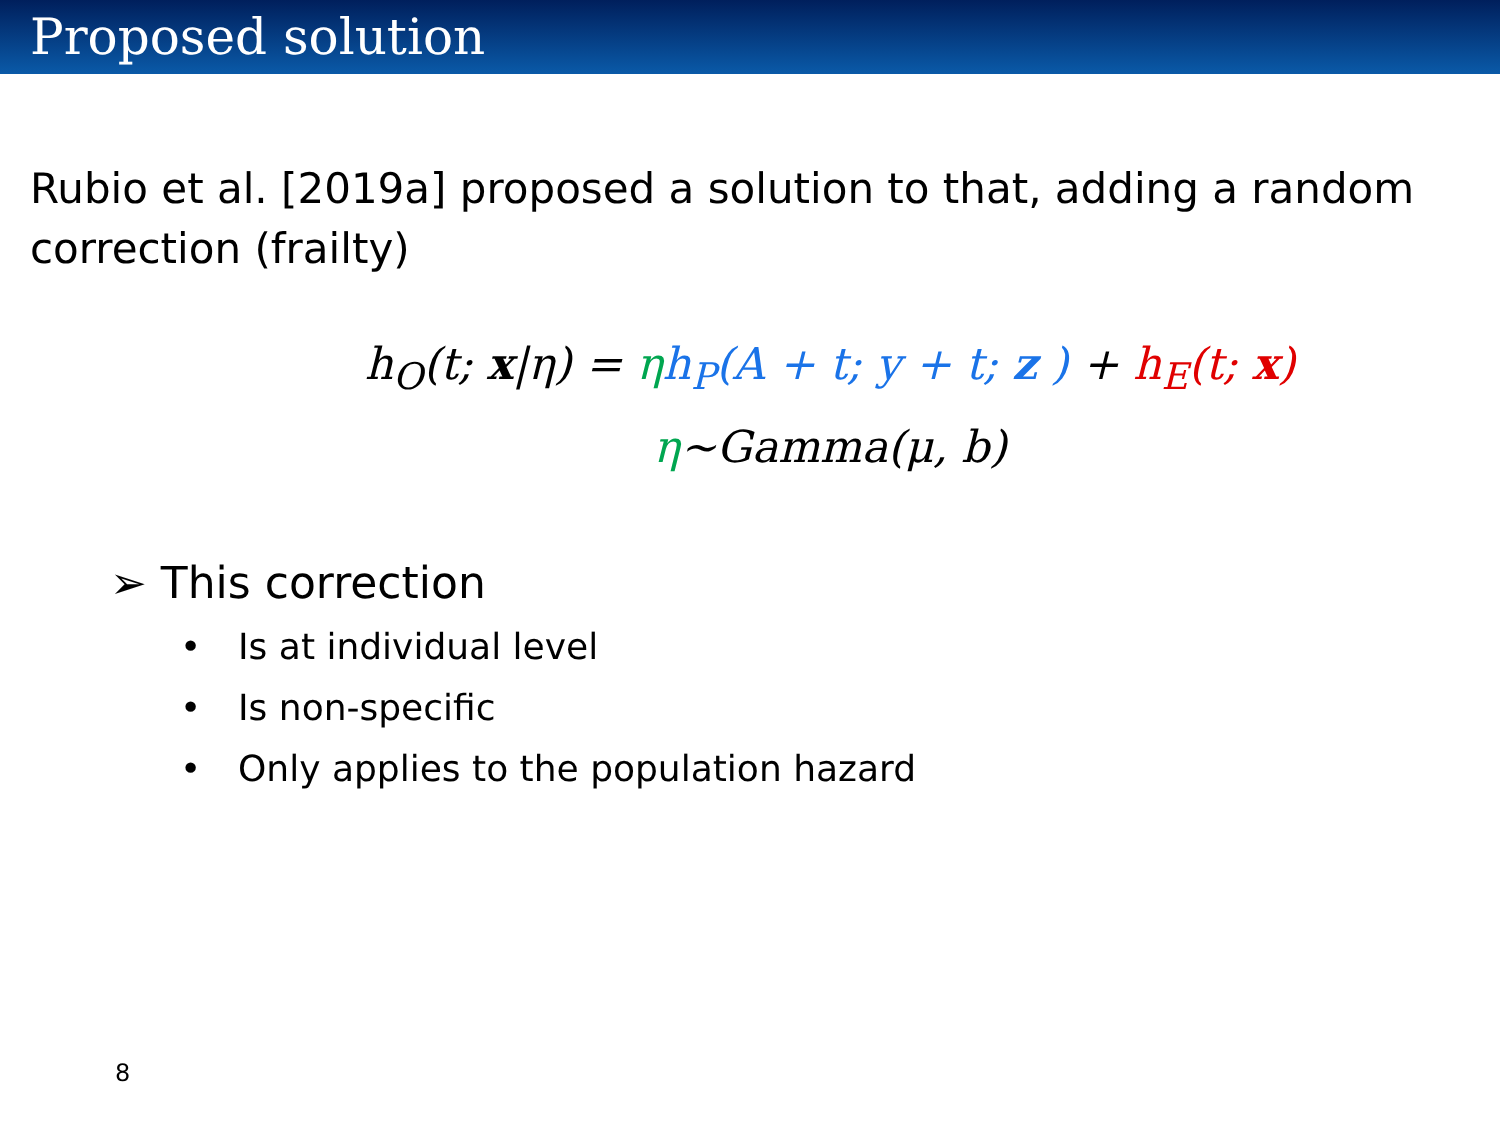Proposed solution
Rubio et al. [2019a] proposed a solution to that, adding a random correction (frailty)
h<sub>O</sub>(t; x|η) = ηh<sub>P</sub>(A + t; y + t; z ) + h<sub>E</sub>(t; x)
η~Gamma(μ, b)
➢ This correction
• Is at individual level
• Is non-specific
• Only applies to the population hazard
8